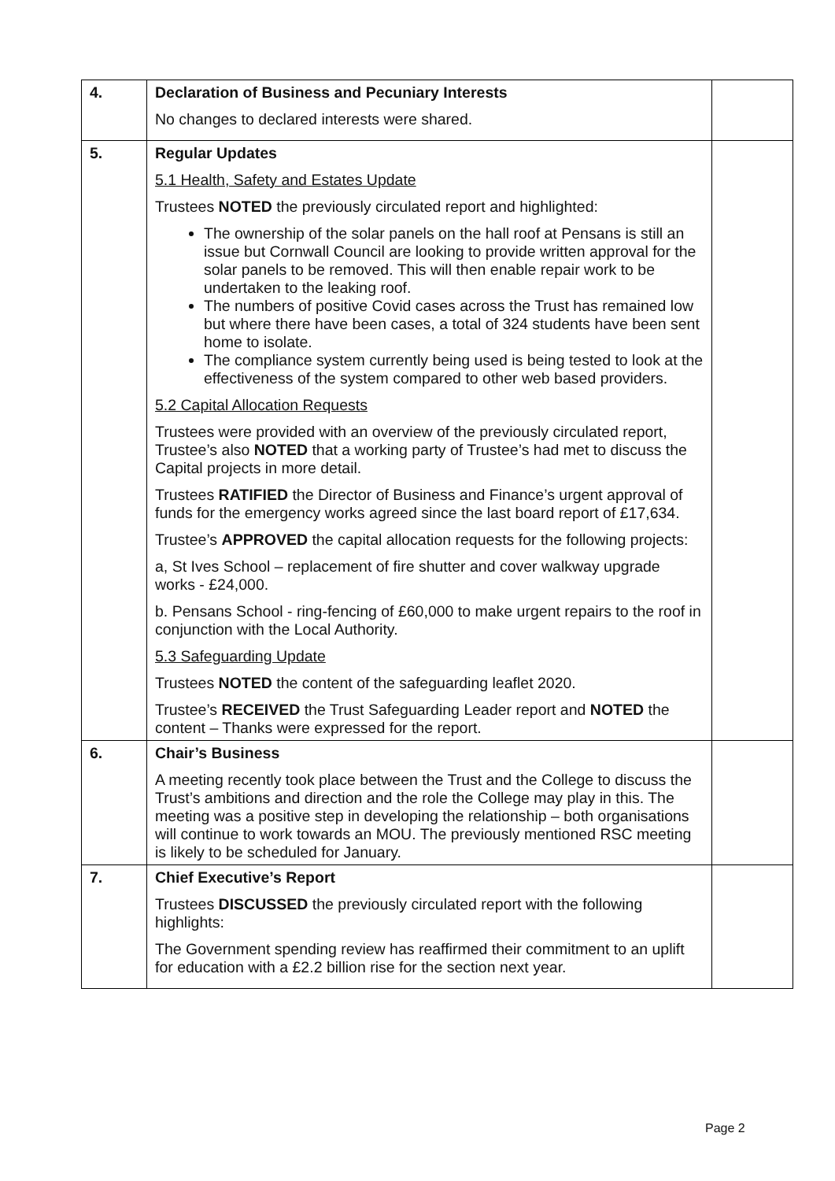| 4. | Declaration of Business and Pecuniary Interests No changes to declared interests were shared. | |
| 5. | Regular Updates 5.1 Health, Safety and Estates Update Trustees NOTED the previously circulated report and highlighted: The ownership of the solar panels on the hall roof at Pensans is still an issue but Cornwall Council are looking to provide written approval for the solar panels to be removed. This will then enable repair work to be undertaken to the leaking roof. The numbers of positive Covid cases across the Trust has remained low but where there have been cases, a total of 324 students have been sent home to isolate. The compliance system currently being used is being tested to look at the effectiveness of the system compared to other web based providers. 5.2 Capital Allocation Requests Trustees were provided with an overview of the previously circulated report, Trustee’s also NOTED that a working party of Trustee’s had met to discuss the Capital projects in more detail. Trustees RATIFIED the Director of Business and Finance’s urgent approval of funds for the emergency works agreed since the last board report of £17,634. Trustee’s APPROVED the capital allocation requests for the following projects: a, St Ives School – replacement of fire shutter and cover walkway upgrade works - £24,000. b. Pensans School - ring-fencing of £60,000 to make urgent repairs to the roof in conjunction with the Local Authority. 5.3 Safeguarding Update Trustees NOTED the content of the safeguarding leaflet 2020. Trustee’s RECEIVED the Trust Safeguarding Leader report and NOTED the content – Thanks were expressed for the report. | |
| 6. | Chair’s Business A meeting recently took place between the Trust and the College to discuss the Trust’s ambitions and direction and the role the College may play in this. The meeting was a positive step in developing the relationship – both organisations will continue to work towards an MOU. The previously mentioned RSC meeting is likely to be scheduled for January. | |
| 7. | Chief Executive’s Report Trustees DISCUSSED the previously circulated report with the following highlights: The Government spending review has reaffirmed their commitment to an uplift for education with a £2.2 billion rise for the section next year. | |
Page 2